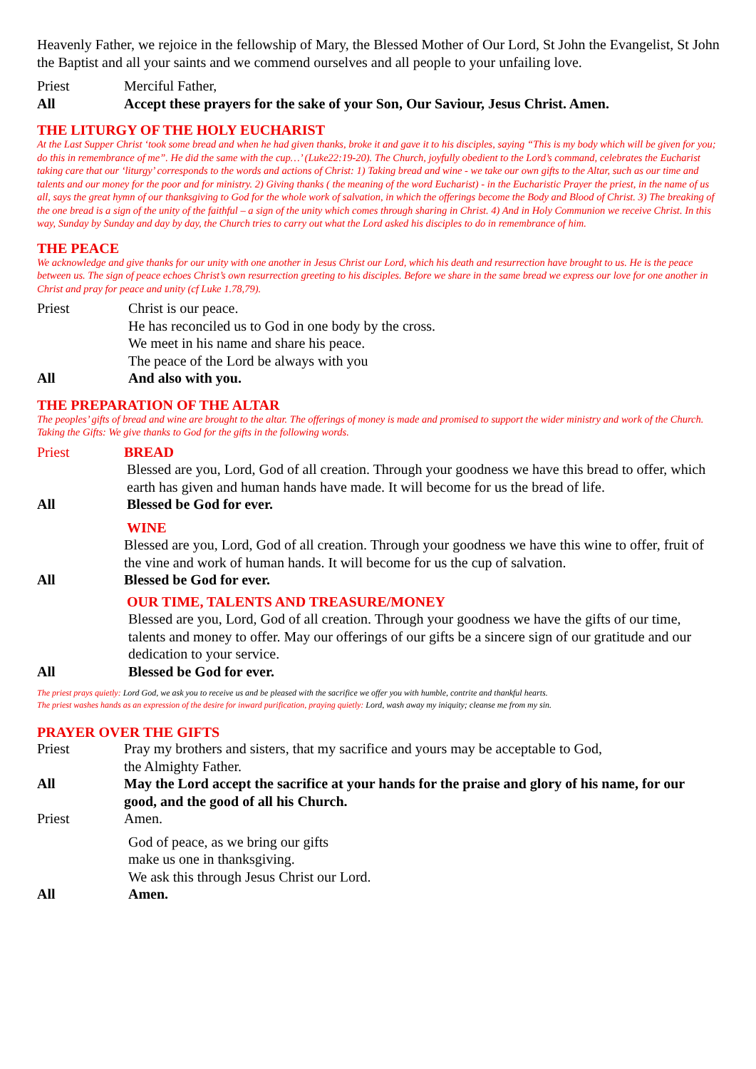Heavenly Father, we rejoice in the fellowship of Mary, the Blessed Mother of Our Lord, St John the Evangelist, St John the Baptist and all your saints and we commend ourselves and all people to your unfailing love.
Priest Merciful Father,
All Accept these prayers for the sake of your Son, Our Saviour, Jesus Christ. Amen.
THE LITURGY OF THE HOLY EUCHARIST
At the Last Supper Christ ‘took some bread and when he had given thanks, broke it and gave it to his disciples, saying “This is my body which will be given for you; do this in remembrance of me”. He did the same with the cup…’ (Luke22:19-20). The Church, joyfully obedient to the Lord’s command, celebrates the Eucharist taking care that our ‘liturgy’ corresponds to the words and actions of Christ: 1) Taking bread and wine - we take our own gifts to the Altar, such as our time and talents and our money for the poor and for ministry. 2) Giving thanks ( the meaning of the word Eucharist) - in the Eucharistic Prayer the priest, in the name of us all, says the great hymn of our thanksgiving to God for the whole work of salvation, in which the offerings become the Body and Blood of Christ. 3) The breaking of the one bread is a sign of the unity of the faithful – a sign of the unity which comes through sharing in Christ. 4) And in Holy Communion we receive Christ. In this way, Sunday by Sunday and day by day, the Church tries to carry out what the Lord asked his disciples to do in remembrance of him.
THE PEACE
We acknowledge and give thanks for our unity with one another in Jesus Christ our Lord, which his death and resurrection have brought to us. He is the peace between us. The sign of peace echoes Christ’s own resurrection greeting to his disciples. Before we share in the same bread we express our love for one another in Christ and pray for peace and unity (cf Luke 1.78,79).
Priest Christ is our peace.
He has reconciled us to God in one body by the cross.
We meet in his name and share his peace.
The peace of the Lord be always with you
All And also with you.
THE PREPARATION OF THE ALTAR
The peoples’ gifts of bread and wine are brought to the altar. The offerings of money is made and promised to support the wider ministry and work of the Church. Taking the Gifts: We give thanks to God for the gifts in the following words.
Priest BREAD
Blessed are you, Lord, God of all creation. Through your goodness we have this bread to offer, which earth has given and human hands have made. It will become for us the bread of life.
All Blessed be God for ever.
WINE
Blessed are you, Lord, God of all creation. Through your goodness we have this wine to offer, fruit of the vine and work of human hands. It will become for us the cup of salvation.
All Blessed be God for ever.
OUR TIME, TALENTS AND TREASURE/MONEY
Blessed are you, Lord, God of all creation. Through your goodness we have the gifts of our time, talents and money to offer. May our offerings of our gifts be a sincere sign of our gratitude and our dedication to your service.
All Blessed be God for ever.
The priest prays quietly: Lord God, we ask you to receive us and be pleased with the sacrifice we offer you with humble, contrite and thankful hearts.
The priest washes hands as an expression of the desire for inward purification, praying quietly: Lord, wash away my iniquity; cleanse me from my sin.
PRAYER OVER THE GIFTS
Priest Pray my brothers and sisters, that my sacrifice and yours may be acceptable to God,
the Almighty Father.
All May the Lord accept the sacrifice at your hands for the praise and glory of his name, for our good, and the good of all his Church.
Priest Amen.
God of peace, as we bring our gifts
make us one in thanksgiving.
We ask this through Jesus Christ our Lord.
All Amen.